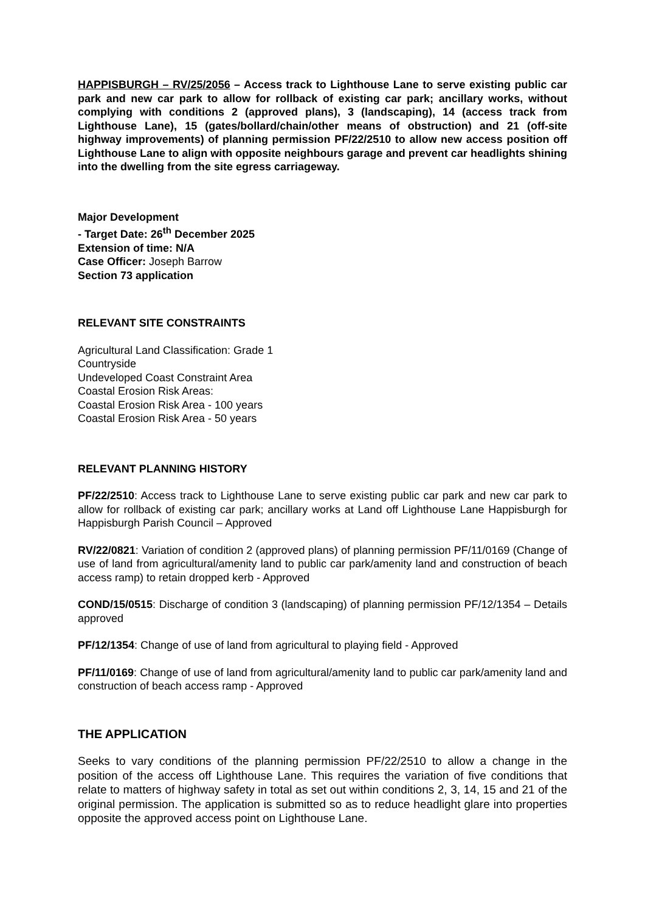HAPPISBURGH – RV/25/2056 – Access track to Lighthouse Lane to serve existing public car park and new car park to allow for rollback of existing car park; ancillary works, without complying with conditions 2 (approved plans), 3 (landscaping), 14 (access track from Lighthouse Lane), 15 (gates/bollard/chain/other means of obstruction) and 21 (off-site highway improvements) of planning permission PF/22/2510 to allow new access position off Lighthouse Lane to align with opposite neighbours garage and prevent car headlights shining into the dwelling from the site egress carriageway.
Major Development
- Target Date: 26<sup>th</sup> December 2025
Extension of time: N/A
Case Officer: Joseph Barrow
Section 73 application
RELEVANT SITE CONSTRAINTS
Agricultural Land Classification: Grade 1
Countryside
Undeveloped Coast Constraint Area
Coastal Erosion Risk Areas:
Coastal Erosion Risk Area - 100 years
Coastal Erosion Risk Area - 50 years
RELEVANT PLANNING HISTORY
PF/22/2510: Access track to Lighthouse Lane to serve existing public car park and new car park to allow for rollback of existing car park; ancillary works at Land off Lighthouse Lane Happisburgh for Happisburgh Parish Council – Approved
RV/22/0821: Variation of condition 2 (approved plans) of planning permission PF/11/0169 (Change of use of land from agricultural/amenity land to public car park/amenity land and construction of beach access ramp) to retain dropped kerb - Approved
COND/15/0515: Discharge of condition 3 (landscaping) of planning permission PF/12/1354 – Details approved
PF/12/1354: Change of use of land from agricultural to playing field - Approved
PF/11/0169: Change of use of land from agricultural/amenity land to public car park/amenity land and construction of beach access ramp - Approved
THE APPLICATION
Seeks to vary conditions of the planning permission PF/22/2510 to allow a change in the position of the access off Lighthouse Lane. This requires the variation of five conditions that relate to matters of highway safety in total as set out within conditions 2, 3, 14, 15 and 21 of the original permission. The application is submitted so as to reduce headlight glare into properties opposite the approved access point on Lighthouse Lane.